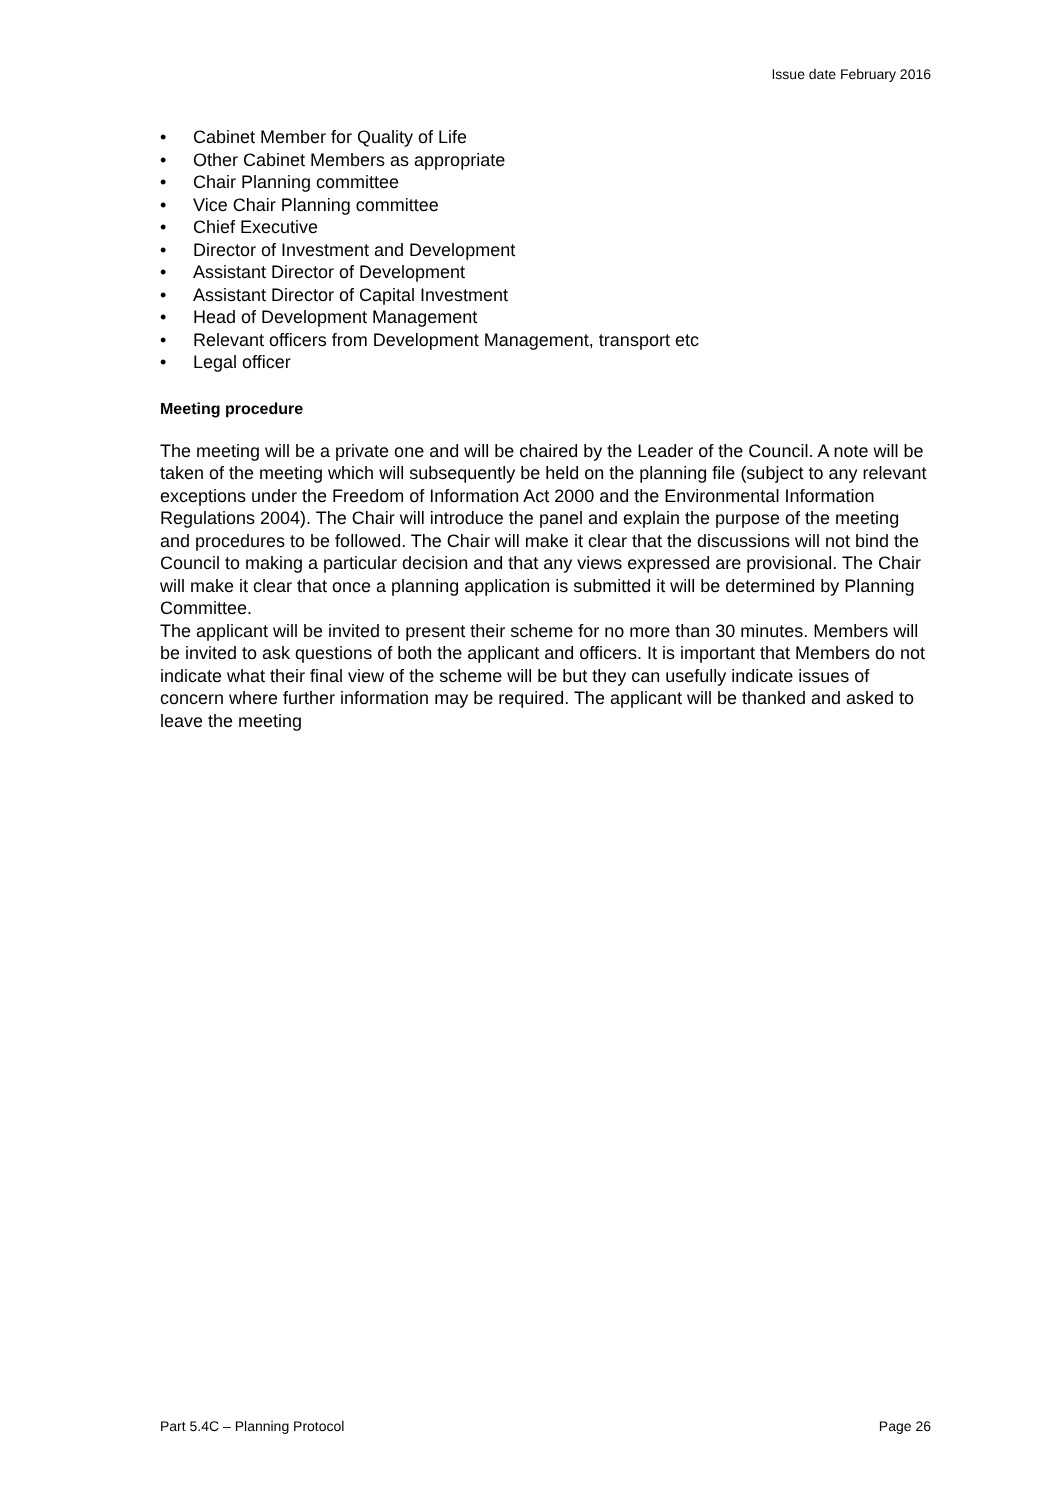Issue date February 2016
• Cabinet Member for Quality of Life
• Other Cabinet Members as appropriate
• Chair Planning committee
• Vice Chair Planning committee
• Chief Executive
• Director of Investment and Development
• Assistant Director of Development
• Assistant Director of Capital Investment
• Head of Development Management
• Relevant officers from Development Management, transport etc
• Legal officer
Meeting procedure
The meeting will be a private one and will be chaired by the Leader of the Council. A note will be taken of the meeting which will subsequently be held on the planning file (subject to any relevant exceptions under the Freedom of Information Act 2000 and the Environmental Information Regulations 2004). The Chair will introduce the panel and explain the purpose of the meeting and procedures to be followed. The Chair will make it clear that the discussions will not bind the Council to making a particular decision and that any views expressed are provisional. The Chair will make it clear that once a planning application is submitted it will be determined by Planning Committee.
The applicant will be invited to present their scheme for no more than 30 minutes. Members will be invited to ask questions of both the applicant and officers. It is important that Members do not indicate what their final view of the scheme will be but they can usefully indicate issues of concern where further information may be required. The applicant will be thanked and asked to leave the meeting
Part 5.4C – Planning Protocol Page 26